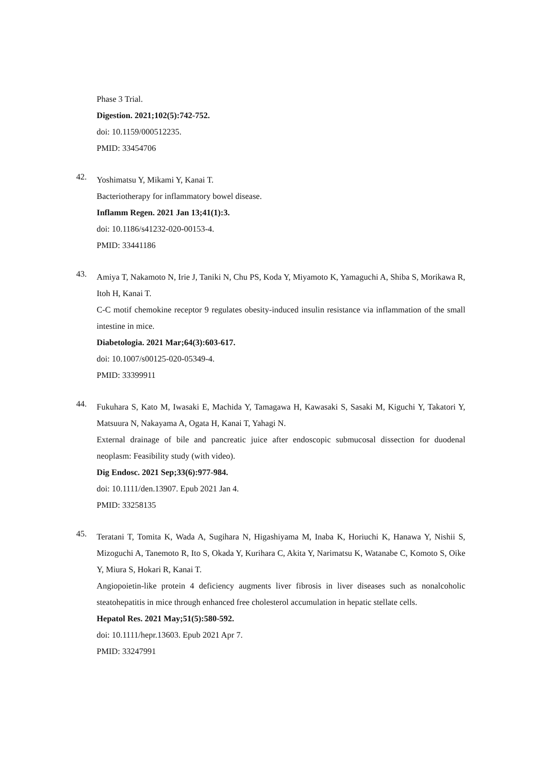Phase 3 Trial.
Digestion. 2021;102(5):742-752.
doi: 10.1159/000512235.
PMID: 33454706
42.
Yoshimatsu Y, Mikami Y, Kanai T.
Bacteriotherapy for inflammatory bowel disease.
Inflamm Regen. 2021 Jan 13;41(1):3.
doi: 10.1186/s41232-020-00153-4.
PMID: 33441186
43.
Amiya T, Nakamoto N, Irie J, Taniki N, Chu PS, Koda Y, Miyamoto K, Yamaguchi A, Shiba S, Morikawa R, Itoh H, Kanai T.
C-C motif chemokine receptor 9 regulates obesity-induced insulin resistance via inflammation of the small intestine in mice.
Diabetologia. 2021 Mar;64(3):603-617.
doi: 10.1007/s00125-020-05349-4.
PMID: 33399911
44.
Fukuhara S, Kato M, Iwasaki E, Machida Y, Tamagawa H, Kawasaki S, Sasaki M, Kiguchi Y, Takatori Y, Matsuura N, Nakayama A, Ogata H, Kanai T, Yahagi N.
External drainage of bile and pancreatic juice after endoscopic submucosal dissection for duodenal neoplasm: Feasibility study (with video).
Dig Endosc. 2021 Sep;33(6):977-984.
doi: 10.1111/den.13907. Epub 2021 Jan 4.
PMID: 33258135
45.
Teratani T, Tomita K, Wada A, Sugihara N, Higashiyama M, Inaba K, Horiuchi K, Hanawa Y, Nishii S, Mizoguchi A, Tanemoto R, Ito S, Okada Y, Kurihara C, Akita Y, Narimatsu K, Watanabe C, Komoto S, Oike Y, Miura S, Hokari R, Kanai T.
Angiopoietin-like protein 4 deficiency augments liver fibrosis in liver diseases such as nonalcoholic steatohepatitis in mice through enhanced free cholesterol accumulation in hepatic stellate cells.
Hepatol Res. 2021 May;51(5):580-592.
doi: 10.1111/hepr.13603. Epub 2021 Apr 7.
PMID: 33247991